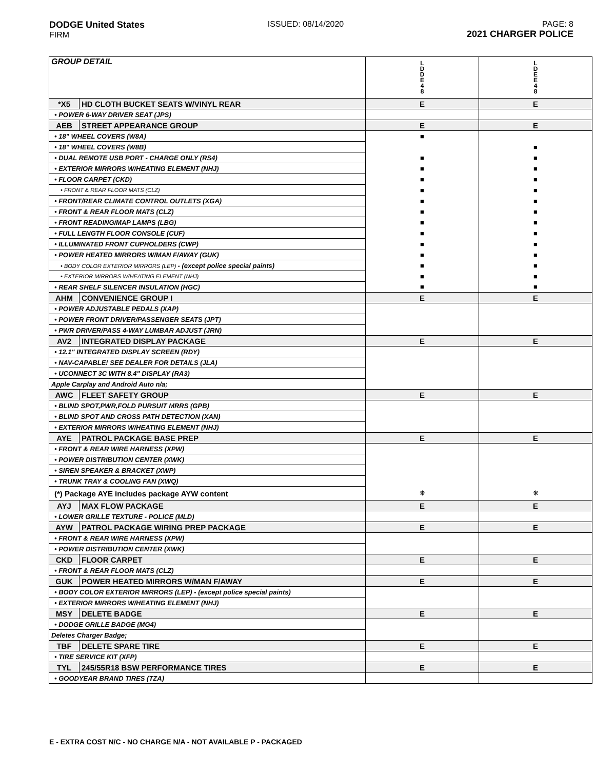DODGE United States
FIRM
ISSUED: 08/14/2020 PAGE: 8
2021 CHARGER POLICE
| GROUP DETAIL | | L D D E 4 8 | L D E E 4 8 |
| --- | --- | --- | --- |
| *X5 | HD CLOTH BUCKET SEATS W/VINYL REAR | E | E |
| • POWER 6-WAY DRIVER SEAT (JPS) | | | |
| AEB | STREET APPEARANCE GROUP | E | E |
| • 18" WHEEL COVERS (W8A) | | ■ | |
| • 18" WHEEL COVERS (W8B) | | | ■ |
| • DUAL REMOTE USB PORT - CHARGE ONLY (RS4) | | ■ | ■ |
| • EXTERIOR MIRRORS W/HEATING ELEMENT (NHJ) | | ■ | ■ |
| • FLOOR CARPET (CKD) | | ■ | ■ |
| • FRONT & REAR FLOOR MATS (CLZ) | | ■ | ■ |
| • FRONT/REAR CLIMATE CONTROL OUTLETS (XGA) | | ■ | ■ |
| • FRONT & REAR FLOOR MATS (CLZ) | | ■ | ■ |
| • FRONT READING/MAP LAMPS (LBG) | | ■ | ■ |
| • FULL LENGTH FLOOR CONSOLE (CUF) | | ■ | ■ |
| • ILLUMINATED FRONT CUPHOLDERS (CWP) | | ■ | ■ |
| • POWER HEATED MIRRORS W/MAN F/AWAY (GUK) | | ■ | ■ |
| • BODY COLOR EXTERIOR MIRRORS (LEP) - (except police special paints) | | ■ | ■ |
| • EXTERIOR MIRRORS W/HEATING ELEMENT (NHJ) | | ■ | ■ |
| • REAR SHELF SILENCER INSULATION (HGC) | | ■ | ■ |
| AHM | CONVENIENCE GROUP I | E | E |
| • POWER ADJUSTABLE PEDALS (XAP) | | | |
| • POWER FRONT DRIVER/PASSENGER SEATS (JPT) | | | |
| • PWR DRIVER/PASS 4-WAY LUMBAR ADJUST (JRN) | | | |
| AV2 | INTEGRATED DISPLAY PACKAGE | E | E |
| • 12.1" INTEGRATED DISPLAY SCREEN (RDY) | | | |
| • NAV-CAPABLE! SEE DEALER FOR DETAILS (JLA) | | | |
| • UCONNECT 3C WITH 8.4" DISPLAY (RA3) | | | |
| Apple Carplay and Android Auto n/a; | | | |
| AWC | FLEET SAFETY GROUP | E | E |
| • BLIND SPOT,PWR,FOLD PURSUIT MRRS (GPB) | | | |
| • BLIND SPOT AND CROSS PATH DETECTION (XAN) | | | |
| • EXTERIOR MIRRORS W/HEATING ELEMENT (NHJ) | | | |
| AYE | PATROL PACKAGE BASE PREP | E | E |
| • FRONT & REAR WIRE HARNESS (XPW) | | | |
| • POWER DISTRIBUTION CENTER (XWK) | | | |
| • SIREN SPEAKER & BRACKET (XWP) | | | |
| • TRUNK TRAY & COOLING FAN (XWQ) | | | |
| (*) Package AYE includes package AYW content | | ❋ | ❋ |
| AYJ | MAX FLOW PACKAGE | E | E |
| • LOWER GRILLE TEXTURE - POLICE (MLD) | | | |
| AYW | PATROL PACKAGE WIRING PREP PACKAGE | E | E |
| • FRONT & REAR WIRE HARNESS (XPW) | | | |
| • POWER DISTRIBUTION CENTER (XWK) | | | |
| CKD | FLOOR CARPET | E | E |
| • FRONT & REAR FLOOR MATS (CLZ) | | | |
| GUK | POWER HEATED MIRRORS W/MAN F/AWAY | E | E |
| • BODY COLOR EXTERIOR MIRRORS (LEP) - (except police special paints) | | | |
| • EXTERIOR MIRRORS W/HEATING ELEMENT (NHJ) | | | |
| MSY | DELETE BADGE | E | E |
| • DODGE GRILLE BADGE (MG4) | | | |
| Deletes Charger Badge; | | | |
| TBF | DELETE SPARE TIRE | E | E |
| • TIRE SERVICE KIT (XFP) | | | |
| TYL | 245/55R18 BSW PERFORMANCE TIRES | E | E |
| • GOODYEAR BRAND TIRES (TZA) | | | |
E - EXTRA COST N/C - NO CHARGE N/A - NOT AVAILABLE P - PACKAGED